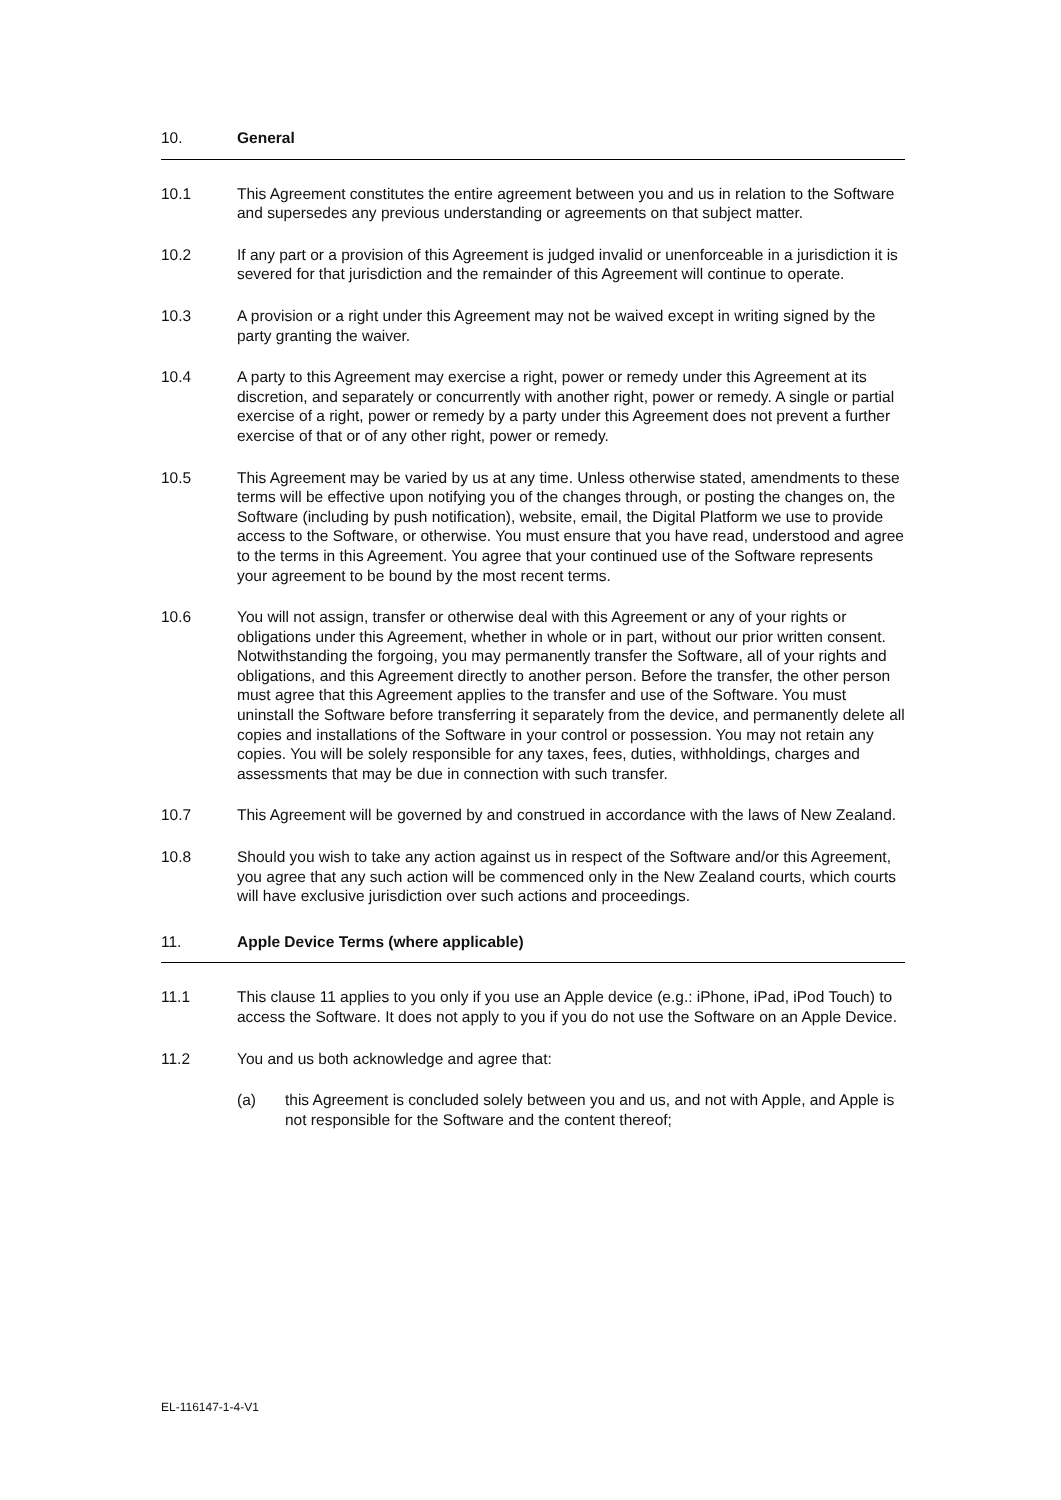10. General
10.1 This Agreement constitutes the entire agreement between you and us in relation to the Software and supersedes any previous understanding or agreements on that subject matter.
10.2 If any part or a provision of this Agreement is judged invalid or unenforceable in a jurisdiction it is severed for that jurisdiction and the remainder of this Agreement will continue to operate.
10.3 A provision or a right under this Agreement may not be waived except in writing signed by the party granting the waiver.
10.4 A party to this Agreement may exercise a right, power or remedy under this Agreement at its discretion, and separately or concurrently with another right, power or remedy. A single or partial exercise of a right, power or remedy by a party under this Agreement does not prevent a further exercise of that or of any other right, power or remedy.
10.5 This Agreement may be varied by us at any time. Unless otherwise stated, amendments to these terms will be effective upon notifying you of the changes through, or posting the changes on, the Software (including by push notification), website, email, the Digital Platform we use to provide access to the Software, or otherwise. You must ensure that you have read, understood and agree to the terms in this Agreement. You agree that your continued use of the Software represents your agreement to be bound by the most recent terms.
10.6 You will not assign, transfer or otherwise deal with this Agreement or any of your rights or obligations under this Agreement, whether in whole or in part, without our prior written consent. Notwithstanding the forgoing, you may permanently transfer the Software, all of your rights and obligations, and this Agreement directly to another person. Before the transfer, the other person must agree that this Agreement applies to the transfer and use of the Software. You must uninstall the Software before transferring it separately from the device, and permanently delete all copies and installations of the Software in your control or possession. You may not retain any copies. You will be solely responsible for any taxes, fees, duties, withholdings, charges and assessments that may be due in connection with such transfer.
10.7 This Agreement will be governed by and construed in accordance with the laws of New Zealand.
10.8 Should you wish to take any action against us in respect of the Software and/or this Agreement, you agree that any such action will be commenced only in the New Zealand courts, which courts will have exclusive jurisdiction over such actions and proceedings.
11. Apple Device Terms (where applicable)
11.1 This clause 11 applies to you only if you use an Apple device (e.g.: iPhone, iPad, iPod Touch) to access the Software. It does not apply to you if you do not use the Software on an Apple Device.
11.2 You and us both acknowledge and agree that:
(a) this Agreement is concluded solely between you and us, and not with Apple, and Apple is not responsible for the Software and the content thereof;
EL-116147-1-4-V1